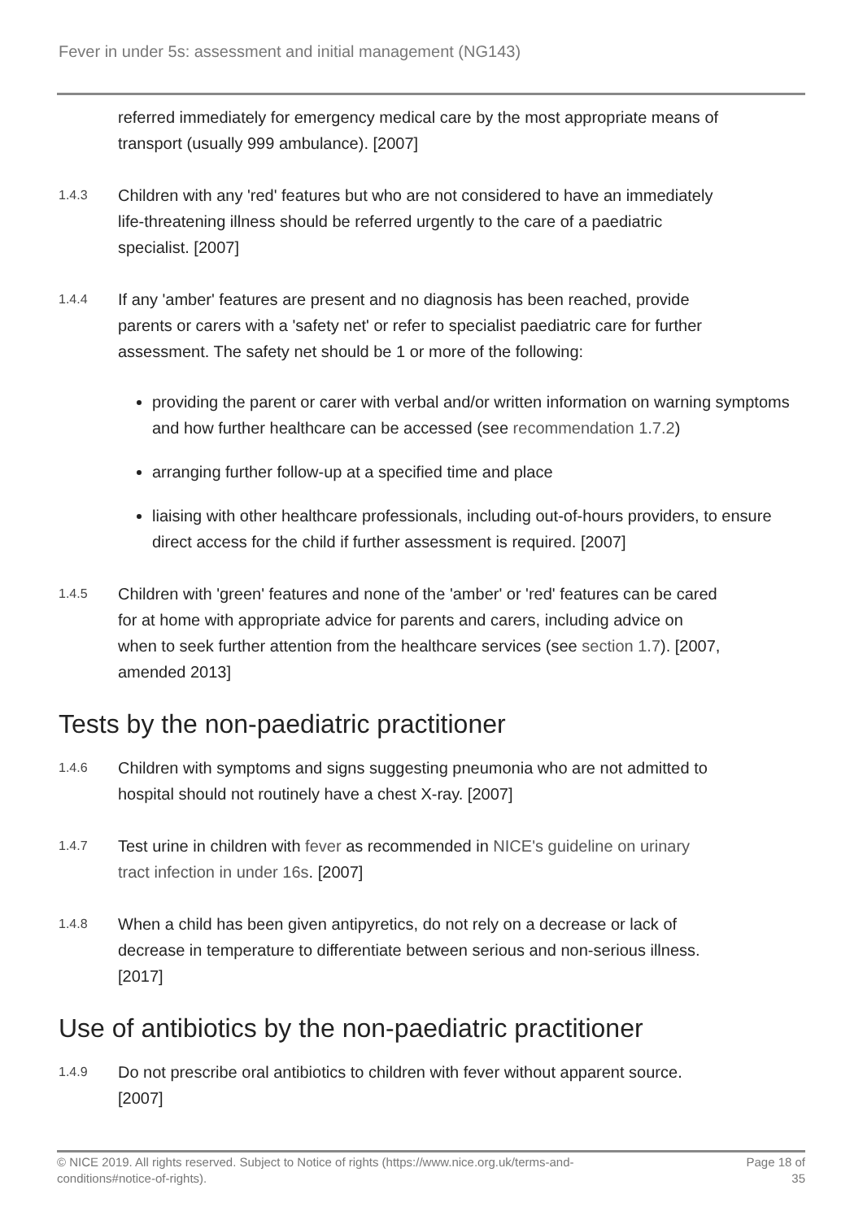Fever in under 5s: assessment and initial management (NG143)
referred immediately for emergency medical care by the most appropriate means of transport (usually 999 ambulance). [2007]
1.4.3
Children with any 'red' features but who are not considered to have an immediately life-threatening illness should be referred urgently to the care of a paediatric specialist. [2007]
1.4.4
If any 'amber' features are present and no diagnosis has been reached, provide parents or carers with a 'safety net' or refer to specialist paediatric care for further assessment. The safety net should be 1 or more of the following:
providing the parent or carer with verbal and/or written information on warning symptoms and how further healthcare can be accessed (see recommendation 1.7.2)
arranging further follow-up at a specified time and place
liaising with other healthcare professionals, including out-of-hours providers, to ensure direct access for the child if further assessment is required. [2007]
1.4.5
Children with 'green' features and none of the 'amber' or 'red' features can be cared for at home with appropriate advice for parents and carers, including advice on when to seek further attention from the healthcare services (see section 1.7). [2007, amended 2013]
Tests by the non-paediatric practitioner
1.4.6
Children with symptoms and signs suggesting pneumonia who are not admitted to hospital should not routinely have a chest X-ray. [2007]
1.4.7
Test urine in children with fever as recommended in NICE's guideline on urinary tract infection in under 16s. [2007]
1.4.8
When a child has been given antipyretics, do not rely on a decrease or lack of decrease in temperature to differentiate between serious and non-serious illness. [2017]
Use of antibiotics by the non-paediatric practitioner
1.4.9
Do not prescribe oral antibiotics to children with fever without apparent source. [2007]
© NICE 2019. All rights reserved. Subject to Notice of rights (https://www.nice.org.uk/terms-and-
conditions#notice-of-rights).
Page 18 of
35